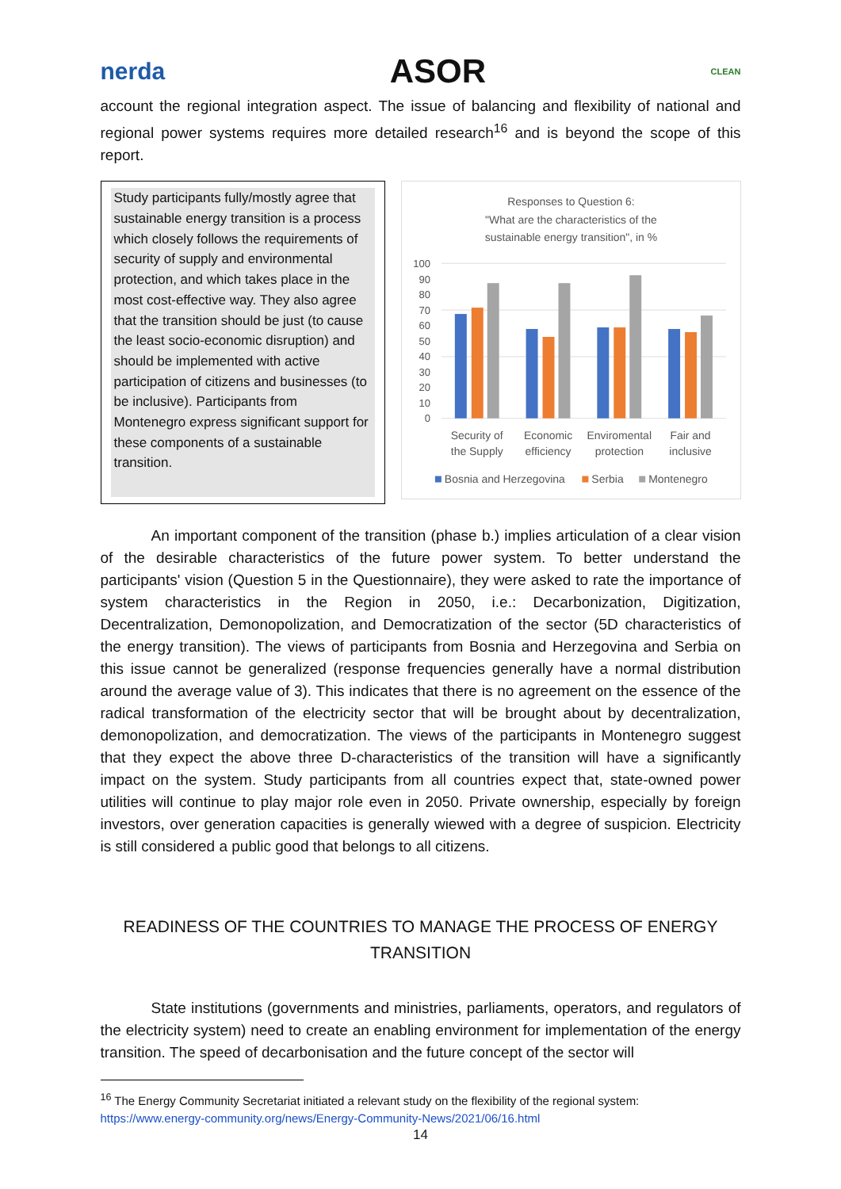nerda ASOR CLEAN
account the regional integration aspect. The issue of balancing and flexibility of national and regional power systems requires more detailed research<sup>16</sup> and is beyond the scope of this report.
Study participants fully/mostly agree that sustainable energy transition is a process which closely follows the requirements of security of supply and environmental protection, and which takes place in the most cost-effective way. They also agree that the transition should be just (to cause the least socio-economic disruption) and should be implemented with active participation of citizens and businesses (to be inclusive). Participants from Montenegro express significant support for these components of a sustainable transition.
Responses to Question 6:
"What are the characteristics of the
sustainable energy transition", in %
100
90
80
70
60
50
40
30
20
10
0
Security of
the Supply
Economic
efficiency
Enviromental
protection
Fair and
inclusive
Bosnia and Herzegovina
Serbia
Montenegro
An important component of the transition (phase b.) implies articulation of a clear vision of the desirable characteristics of the future power system. To better understand the participants' vision (Question 5 in the Questionnaire), they were asked to rate the importance of system characteristics in the Region in 2050, i.e.: Decarbonization, Digitization, Decentralization, Demonopolization, and Democratization of the sector (5D characteristics of the energy transition). The views of participants from Bosnia and Herzegovina and Serbia on this issue cannot be generalized (response frequencies generally have a normal distribution around the average value of 3). This indicates that there is no agreement on the essence of the radical transformation of the electricity sector that will be brought about by decentralization, demonopolization, and democratization. The views of the participants in Montenegro suggest that they expect the above three D-characteristics of the transition will have a significantly impact on the system. Study participants from all countries expect that, state-owned power utilities will continue to play major role even in 2050. Private ownership, especially by foreign investors, over generation capacities is generally wiewed with a degree of suspicion. Electricity is still considered a public good that belongs to all citizens.
READINESS OF THE COUNTRIES TO MANAGE THE PROCESS OF ENERGY
TRANSITION
State institutions (governments and ministries, parliaments, operators, and regulators of the electricity system) need to create an enabling environment for implementation of the energy transition. The speed of decarbonisation and the future concept of the sector will
<sup>16</sup> The Energy Community Secretariat initiated a relevant study on the flexibility of the regional system:
https://www.energy-community.org/news/Energy-Community-News/2021/06/16.html
14